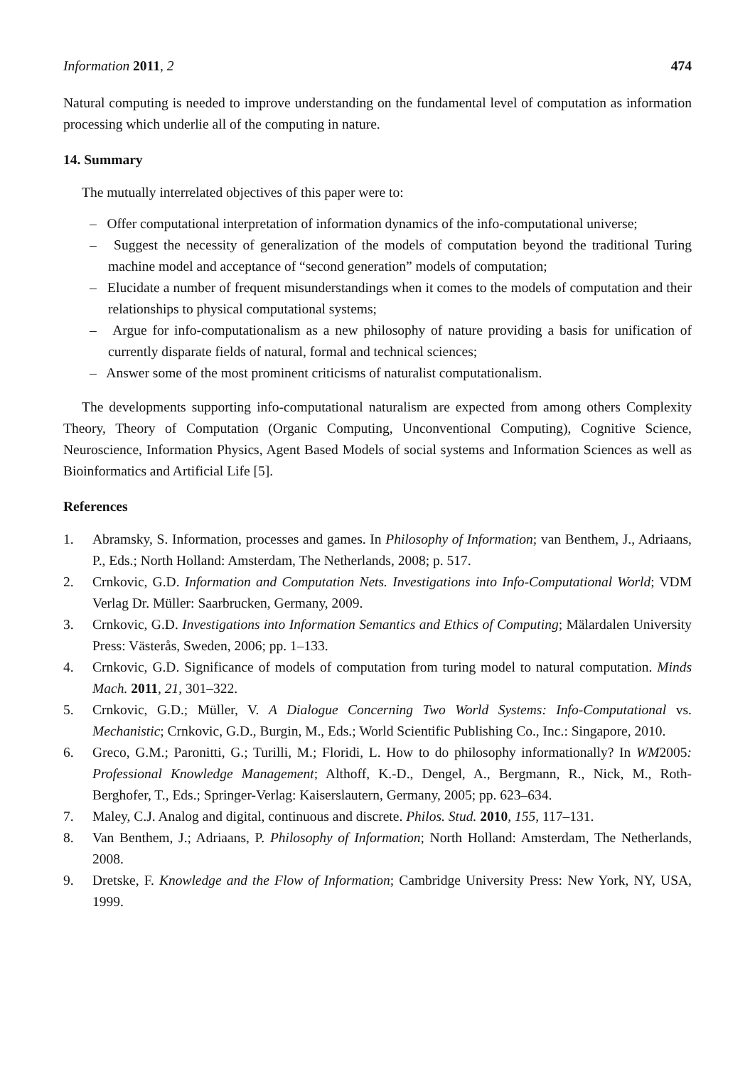Information 2011, 2 474
Natural computing is needed to improve understanding on the fundamental level of computation as information processing which underlie all of the computing in nature.
14. Summary
The mutually interrelated objectives of this paper were to:
– Offer computational interpretation of information dynamics of the info-computational universe;
– Suggest the necessity of generalization of the models of computation beyond the traditional Turing machine model and acceptance of “second generation” models of computation;
– Elucidate a number of frequent misunderstandings when it comes to the models of computation and their relationships to physical computational systems;
– Argue for info-computationalism as a new philosophy of nature providing a basis for unification of currently disparate fields of natural, formal and technical sciences;
– Answer some of the most prominent criticisms of naturalist computationalism.
The developments supporting info-computational naturalism are expected from among others Complexity Theory, Theory of Computation (Organic Computing, Unconventional Computing), Cognitive Science, Neuroscience, Information Physics, Agent Based Models of social systems and Information Sciences as well as Bioinformatics and Artificial Life [5].
References
1. Abramsky, S. Information, processes and games. In Philosophy of Information; van Benthem, J., Adriaans, P., Eds.; North Holland: Amsterdam, The Netherlands, 2008; p. 517.
2. Crnkovic, G.D. Information and Computation Nets. Investigations into Info-Computational World; VDM Verlag Dr. Müller: Saarbrucken, Germany, 2009.
3. Crnkovic, G.D. Investigations into Information Semantics and Ethics of Computing; Mälardalen University Press: Västerås, Sweden, 2006; pp. 1–133.
4. Crnkovic, G.D. Significance of models of computation from turing model to natural computation. Minds Mach. 2011, 21, 301–322.
5. Crnkovic, G.D.; Müller, V. A Dialogue Concerning Two World Systems: Info-Computational vs. Mechanistic; Crnkovic, G.D., Burgin, M., Eds.; World Scientific Publishing Co., Inc.: Singapore, 2010.
6. Greco, G.M.; Paronitti, G.; Turilli, M.; Floridi, L. How to do philosophy informationally? In WM2005: Professional Knowledge Management; Althoff, K.-D., Dengel, A., Bergmann, R., Nick, M., Roth-Berghofer, T., Eds.; Springer-Verlag: Kaiserslautern, Germany, 2005; pp. 623–634.
7. Maley, C.J. Analog and digital, continuous and discrete. Philos. Stud. 2010, 155, 117–131.
8. Van Benthem, J.; Adriaans, P. Philosophy of Information; North Holland: Amsterdam, The Netherlands, 2008.
9. Dretske, F. Knowledge and the Flow of Information; Cambridge University Press: New York, NY, USA, 1999.